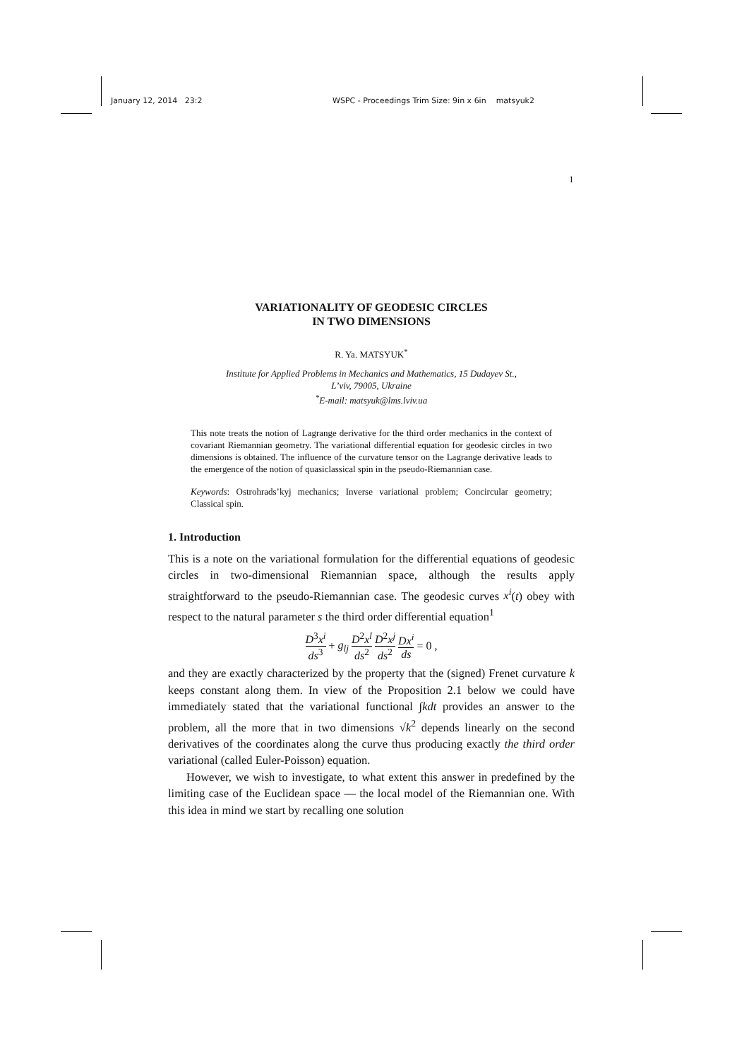January 12, 2014 23:2 WSPC - Proceedings Trim Size: 9in x 6in matsyuk2
1
VARIATIONALITY OF GEODESIC CIRCLES
IN TWO DIMENSIONS
R. Ya. MATSYUK<sup>*</sup>
Institute for Applied Problems in Mechanics and Mathematics, 15 Dudayev St.,
L’viv, 79005, Ukraine
<sup>*</sup> E-mail: matsyuk@lms.lviv.ua
This note treats the notion of Lagrange derivative for the third order mechanics in the context of covariant Riemannian geometry. The variational differential equation for geodesic circles in two dimensions is obtained. The influence of the curvature tensor on the Lagrange derivative leads to the emergence of the notion of quasiclassical spin in the pseudo-Riemannian case.
Keywords: Ostrohrads’kyj mechanics; Inverse variational problem; Concircular geometry; Classical spin.
1. Introduction
This is a note on the variational formulation for the differential equations of geodesic circles in two-dimensional Riemannian space, although the results apply straightforward to the pseudo-Riemannian case. The geodesic curves x<sup>i</sup>(t) obey with respect to the natural parameter s the third order differential equation<sup>1</sup>
D<sup>3</sup>x<sup>i</sup> ds<sup>3</sup> + g<sub>lj</sub> D<sup>2</sup>x<sup>l</sup> ds<sup>2</sup> D<sup>2</sup>x<sup>j</sup> ds<sup>2</sup> Dx<sup>i</sup> ds = 0 ,
and they are exactly characterized by the property that the (signed) Frenet curvature k keeps constant along them. In view of the Proposition 2.1 below we could have immediately stated that the variational functional ∫kdt provides an answer to the problem, all the more that in two dimensions √k<sup>2</sup> depends linearly on the second derivatives of the coordinates along the curve thus producing exactly the third order variational (called Euler-Poisson) equation.
However, we wish to investigate, to what extent this answer in predefined by the limiting case of the Euclidean space — the local model of the Riemannian one. With this idea in mind we start by recalling one solution